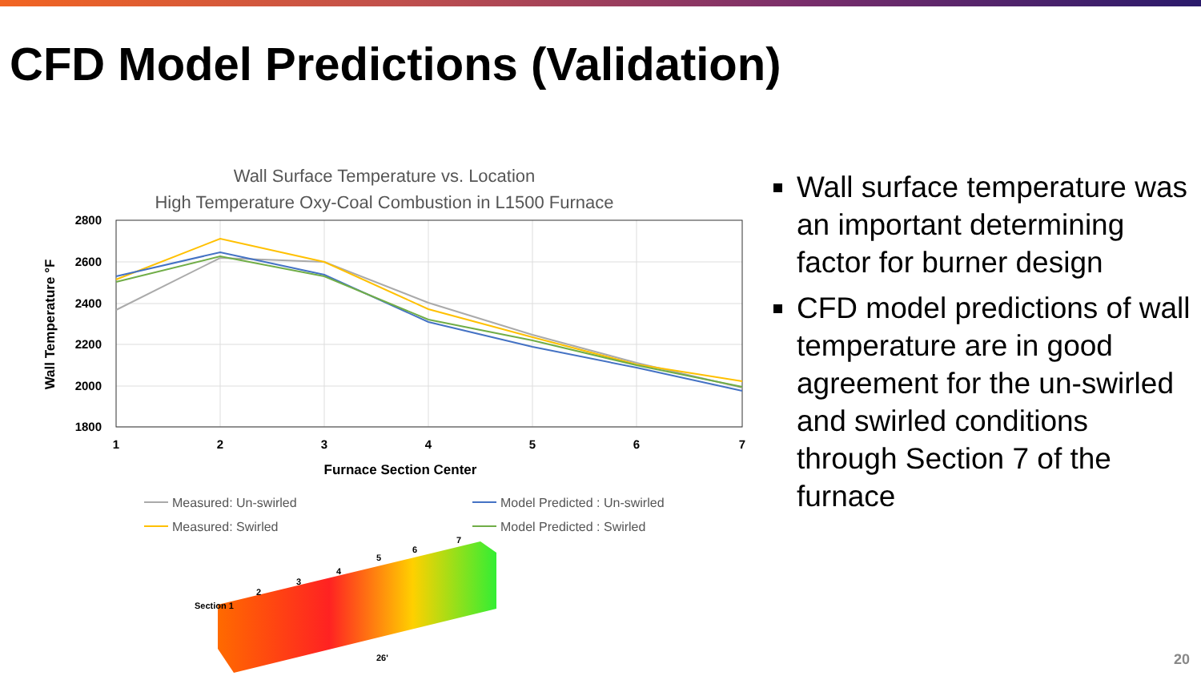CFD Model Predictions (Validation)
Wall Surface Temperature vs. Location
High Temperature Oxy-Coal Combustion in L1500 Furnace
2800
2600
2400
2200
2000
1800
1
2
3
4
5
6
7
Furnace Section Center
Wall Temperature °F
Measured: Un-swirled
Model Predicted : Un-swirled
Measured: Swirled
Model Predicted : Swirled
Section 1
2
3
4
5
6
7
26'
Wall surface temperature was an important determining factor for burner design
CFD model predictions of wall temperature are in good agreement for the un-swirled and swirled conditions through Section 7 of the furnace
20